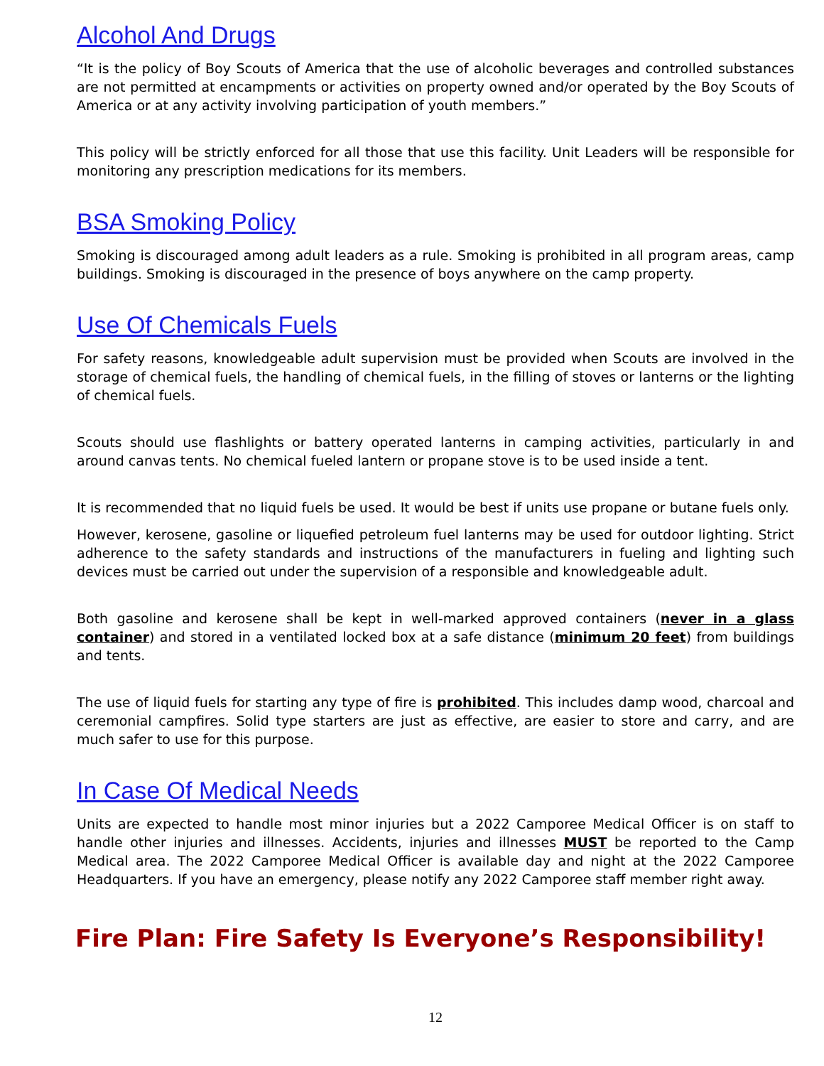Alcohol And Drugs
“It is the policy of Boy Scouts of America that the use of alcoholic beverages and controlled substances are not permitted at encampments or activities on property owned and/or operated by the Boy Scouts of America or at any activity involving participation of youth members.”
This policy will be strictly enforced for all those that use this facility. Unit Leaders will be responsible for monitoring any prescription medications for its members.
BSA Smoking Policy
Smoking is discouraged among adult leaders as a rule. Smoking is prohibited in all program areas, camp buildings. Smoking is discouraged in the presence of boys anywhere on the camp property.
Use Of Chemicals Fuels
For safety reasons, knowledgeable adult supervision must be provided when Scouts are involved in the storage of chemical fuels, the handling of chemical fuels, in the filling of stoves or lanterns or the lighting of chemical fuels.
Scouts should use flashlights or battery operated lanterns in camping activities, particularly in and around canvas tents. No chemical fueled lantern or propane stove is to be used inside a tent.
It is recommended that no liquid fuels be used. It would be best if units use propane or butane fuels only.
However, kerosene, gasoline or liquefied petroleum fuel lanterns may be used for outdoor lighting. Strict adherence to the safety standards and instructions of the manufacturers in fueling and lighting such devices must be carried out under the supervision of a responsible and knowledgeable adult.
Both gasoline and kerosene shall be kept in well-marked approved containers (never in a glass container) and stored in a ventilated locked box at a safe distance (minimum 20 feet) from buildings and tents.
The use of liquid fuels for starting any type of fire is prohibited. This includes damp wood, charcoal and ceremonial campfires. Solid type starters are just as effective, are easier to store and carry, and are much safer to use for this purpose.
In Case Of Medical Needs
Units are expected to handle most minor injuries but a 2022 Camporee Medical Officer is on staff to handle other injuries and illnesses. Accidents, injuries and illnesses MUST be reported to the Camp Medical area. The 2022 Camporee Medical Officer is available day and night at the 2022 Camporee Headquarters. If you have an emergency, please notify any 2022 Camporee staff member right away.
Fire Plan: Fire Safety Is Everyone’s Responsibility!
12